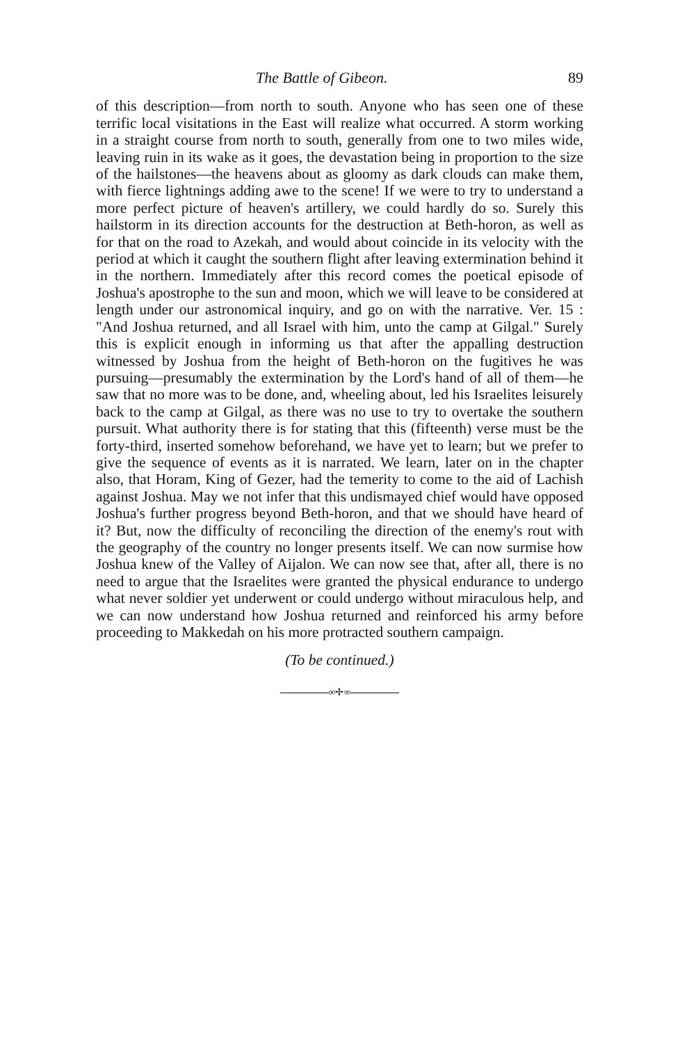The Battle of Gibeon. 89
of this description—from north to south. Anyone who has seen one of these terrific local visitations in the East will realize what occurred. A storm working in a straight course from north to south, generally from one to two miles wide, leaving ruin in its wake as it goes, the devastation being in proportion to the size of the hailstones—the heavens about as gloomy as dark clouds can make them, with fierce lightnings adding awe to the scene! If we were to try to understand a more perfect picture of heaven's artillery, we could hardly do so. Surely this hailstorm in its direction accounts for the destruction at Beth-horon, as well as for that on the road to Azekah, and would about coincide in its velocity with the period at which it caught the southern flight after leaving extermination behind it in the northern. Immediately after this record comes the poetical episode of Joshua's apostrophe to the sun and moon, which we will leave to be considered at length under our astronomical inquiry, and go on with the narrative. Ver. 15 : "And Joshua returned, and all Israel with him, unto the camp at Gilgal." Surely this is explicit enough in informing us that after the appalling destruction witnessed by Joshua from the height of Beth-horon on the fugitives he was pursuing—presumably the extermination by the Lord's hand of all of them—he saw that no more was to be done, and, wheeling about, led his Israelites leisurely back to the camp at Gilgal, as there was no use to try to overtake the southern pursuit. What authority there is for stating that this (fifteenth) verse must be the forty-third, inserted somehow beforehand, we have yet to learn; but we prefer to give the sequence of events as it is narrated. We learn, later on in the chapter also, that Horam, King of Gezer, had the temerity to come to the aid of Lachish against Joshua. May we not infer that this undismayed chief would have opposed Joshua's further progress beyond Beth-horon, and that we should have heard of it? But, now the difficulty of reconciling the direction of the enemy's rout with the geography of the country no longer presents itself. We can now surmise how Joshua knew of the Valley of Aijalon. We can now see that, after all, there is no need to argue that the Israelites were granted the physical endurance to undergo what never soldier yet underwent or could undergo without miraculous help, and we can now understand how Joshua returned and reinforced his army before proceeding to Makkedah on his more protracted southern campaign.
(To be continued.)
∞✢∞